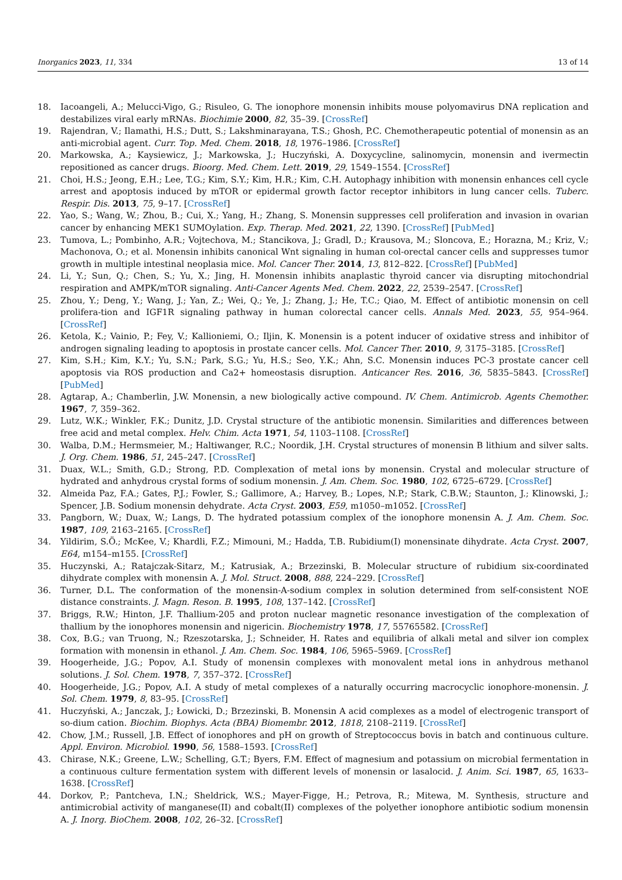Inorganics 2023, 11, 334 13 of 14
18. Iacoangeli, A.; Melucci-Vigo, G.; Risuleo, G. The ionophore monensin inhibits mouse polyomavirus DNA replication and destabilizes viral early mRNAs. Biochimie 2000, 82, 35–39. [CrossRef]
19. Rajendran, V.; Ilamathi, H.S.; Dutt, S.; Lakshminarayana, T.S.; Ghosh, P.C. Chemotherapeutic potential of monensin as an anti-microbial agent. Curr. Top. Med. Chem. 2018, 18, 1976–1986. [CrossRef]
20. Markowska, A.; Kaysiewicz, J.; Markowska, J.; Huczyński, A. Doxycycline, salinomycin, monensin and ivermectin repositioned as cancer drugs. Bioorg. Med. Chem. Lett. 2019, 29, 1549–1554. [CrossRef]
21. Choi, H.S.; Jeong, E.H.; Lee, T.G.; Kim, S.Y.; Kim, H.R.; Kim, C.H. Autophagy inhibition with monensin enhances cell cycle arrest and apoptosis induced by mTOR or epidermal growth factor receptor inhibitors in lung cancer cells. Tuberc. Respir. Dis. 2013, 75, 9–17. [CrossRef]
22. Yao, S.; Wang, W.; Zhou, B.; Cui, X.; Yang, H.; Zhang, S. Monensin suppresses cell proliferation and invasion in ovarian cancer by enhancing MEK1 SUMOylation. Exp. Therap. Med. 2021, 22, 1390. [CrossRef] [PubMed]
23. Tumova, L.; Pombinho, A.R.; Vojtechova, M.; Stancikova, J.; Gradl, D.; Krausova, M.; Sloncova, E.; Horazna, M.; Kriz, V.; Machonova, O.; et al. Monensin inhibits canonical Wnt signaling in human col-orectal cancer cells and suppresses tumor growth in multiple intestinal neoplasia mice. Mol. Cancer Ther. 2014, 13, 812–822. [CrossRef] [PubMed]
24. Li, Y.; Sun, Q.; Chen, S.; Yu, X.; Jing, H. Monensin inhibits anaplastic thyroid cancer via disrupting mitochondrial respiration and AMPK/mTOR signaling. Anti-Cancer Agents Med. Chem. 2022, 22, 2539–2547. [CrossRef]
25. Zhou, Y.; Deng, Y.; Wang, J.; Yan, Z.; Wei, Q.; Ye, J.; Zhang, J.; He, T.C.; Qiao, M. Effect of antibiotic monensin on cell prolifera-tion and IGF1R signaling pathway in human colorectal cancer cells. Annals Med. 2023, 55, 954–964. [CrossRef]
26. Ketola, K.; Vainio, P.; Fey, V.; Kallioniemi, O.; Iljin, K. Monensin is a potent inducer of oxidative stress and inhibitor of androgen signaling leading to apoptosis in prostate cancer cells. Mol. Cancer Ther. 2010, 9, 3175–3185. [CrossRef]
27. Kim, S.H.; Kim, K.Y.; Yu, S.N.; Park, S.G.; Yu, H.S.; Seo, Y.K.; Ahn, S.C. Monensin induces PC-3 prostate cancer cell apoptosis via ROS production and Ca2+ homeostasis disruption. Anticancer Res. 2016, 36, 5835–5843. [CrossRef] [PubMed]
28. Agtarap, A.; Chamberlin, J.W. Monensin, a new biologically active compound. IV. Chem. Antimicrob. Agents Chemother. 1967, 7, 359–362.
29. Lutz, W.K.; Winkler, F.K.; Dunitz, J.D. Crystal structure of the antibiotic monensin. Similarities and differences between free acid and metal complex. Helv. Chim. Acta 1971, 54, 1103–1108. [CrossRef]
30. Walba, D.M.; Hermsmeier, M.; Haltiwanger, R.C.; Noordik, J.H. Crystal structures of monensin B lithium and silver salts. J. Org. Chem. 1986, 51, 245–247. [CrossRef]
31. Duax, W.L.; Smith, G.D.; Strong, P.D. Complexation of metal ions by monensin. Crystal and molecular structure of hydrated and anhydrous crystal forms of sodium monensin. J. Am. Chem. Soc. 1980, 102, 6725–6729. [CrossRef]
32. Almeida Paz, F.A.; Gates, P.J.; Fowler, S.; Gallimore, A.; Harvey, B.; Lopes, N.P.; Stark, C.B.W.; Staunton, J.; Klinowski, J.; Spencer, J.B. Sodium monensin dehydrate. Acta Cryst. 2003, E59, m1050–m1052. [CrossRef]
33. Pangborn, W.; Duax, W.; Langs, D. The hydrated potassium complex of the ionophore monensin A. J. Am. Chem. Soc. 1987, 109, 2163–2165. [CrossRef]
34. Yildirim, S.Ö.; McKee, V.; Khardli, F.Z.; Mimouni, M.; Hadda, T.B. Rubidium(I) monensinate dihydrate. Acta Cryst. 2007, E64, m154–m155. [CrossRef]
35. Huczynski, A.; Ratajczak-Sitarz, M.; Katrusiak, A.; Brzezinski, B. Molecular structure of rubidium six-coordinated dihydrate complex with monensin A. J. Mol. Struct. 2008, 888, 224–229. [CrossRef]
36. Turner, D.L. The conformation of the monensin-A-sodium complex in solution determined from self-consistent NOE distance constraints. J. Magn. Reson. B. 1995, 108, 137–142. [CrossRef]
37. Briggs, R.W.; Hinton, J.F. Thallium-205 and proton nuclear magnetic resonance investigation of the complexation of thallium by the ionophores monensin and nigericin. Biochemistry 1978, 17, 55765582. [CrossRef]
38. Cox, B.G.; van Truong, N.; Rzeszotarska, J.; Schneider, H. Rates and equilibria of alkali metal and silver ion complex formation with monensin in ethanol. J. Am. Chem. Soc. 1984, 106, 5965–5969. [CrossRef]
39. Hoogerheide, J.G.; Popov, A.I. Study of monensin complexes with monovalent metal ions in anhydrous methanol solutions. J. Sol. Chem. 1978, 7, 357–372. [CrossRef]
40. Hoogerheide, J.G.; Popov, A.I. A study of metal complexes of a naturally occurring macrocyclic ionophore-monensin. J. Sol. Chem. 1979, 8, 83–95. [CrossRef]
41. Huczyński, A.; Janczak, J.; Łowicki, D.; Brzezinski, B. Monensin A acid complexes as a model of electrogenic transport of so-dium cation. Biochim. Biophys. Acta (BBA) Biomembr. 2012, 1818, 2108–2119. [CrossRef]
42. Chow, J.M.; Russell, J.B. Effect of ionophores and pH on growth of Streptococcus bovis in batch and continuous culture. Appl. Environ. Microbiol. 1990, 56, 1588–1593. [CrossRef]
43. Chirase, N.K.; Greene, L.W.; Schelling, G.T.; Byers, F.M. Effect of magnesium and potassium on microbial fermentation in a continuous culture fermentation system with different levels of monensin or lasalocid. J. Anim. Sci. 1987, 65, 1633–1638. [CrossRef]
44. Dorkov, P.; Pantcheva, I.N.; Sheldrick, W.S.; Mayer-Figge, H.; Petrova, R.; Mitewa, M. Synthesis, structure and antimicrobial activity of manganese(II) and cobalt(II) complexes of the polyether ionophore antibiotic sodium monensin A. J. Inorg. BioChem. 2008, 102, 26–32. [CrossRef]